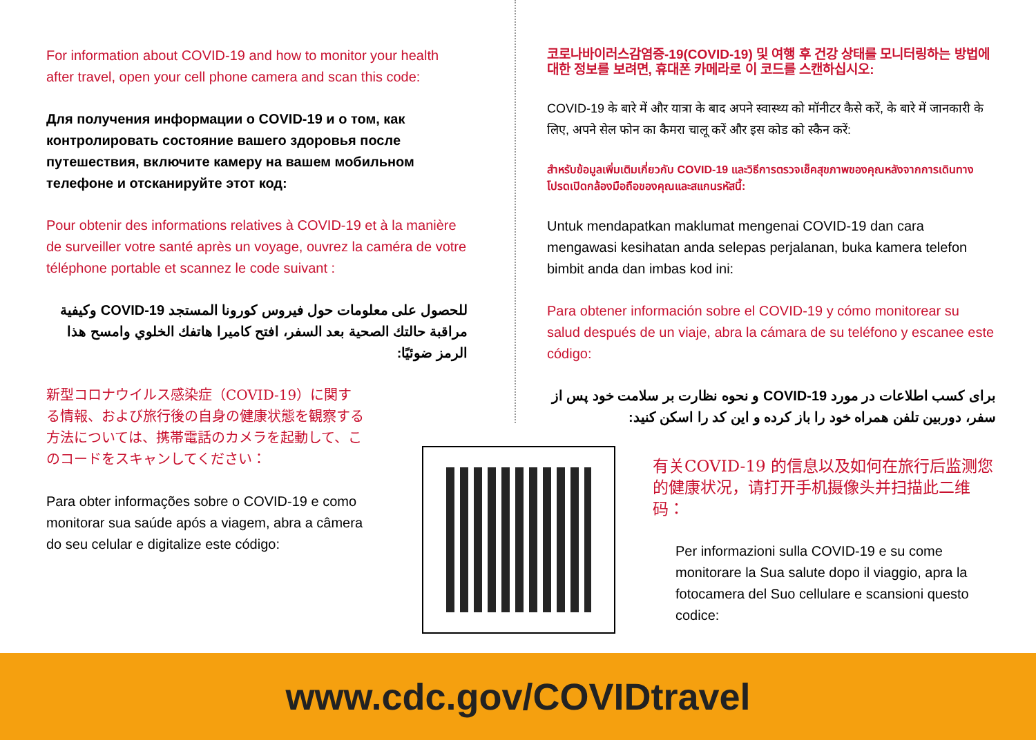For information about COVID-19 and how to monitor your health after travel, open your cell phone camera and scan this code:
Для получения информации о COVID-19 и о том, как контролировать состояние вашего здоровья после путешествия, включите камеру на вашем мобильном телефоне и отсканируйте этот код:
Pour obtenir des informations relatives à COVID-19 et à la manière de surveiller votre santé après un voyage, ouvrez la caméra de votre téléphone portable et scannez le code suivant :
للحصول على معلومات حول فيروس كورونا المستجد COVID-19 وكيفية مراقبة حالتك الصحية بعد السفر، افتح كاميرا هاتفك الخلوي وامسح هذا الرمز ضوئيًا:
新型コロナウイルス感染症（COVID-19）に関する情報、および旅行後の自身の健康状態を観察する方法については、携帯電話のカメラを起動して、このコードをスキャンしてください：
Para obter informações sobre o COVID-19 e como monitorar sua saúde após a viagem, abra a câmera do seu celular e digitalize este código:
코로나바이러스감염증-19(COVID-19) 및 여행 후 건강 상태를 모니터링하는 방법에 대한 정보를 보려면, 휴대폰 카메라로 이 코드를 스캔하십시오:
COVID-19 के बारे में और यात्रा के बाद अपने स्वास्थ्य को मॉनीटर कैसे करें, के बारे में जानकारी के लिए, अपने सेल फोन का कैमरा चालू करें और इस कोड को स्कैन करें:
สำหรับข้อมูลเพิ่มเติมเกี่ยวกับ COVID-19 และวิธีการตรวจเช็คสุขภาพของคุณหลังจากการเดินทาง โปรดเปิดกล้องมือถือของคุณและสแกนรหัสนี้:
Untuk mendapatkan maklumat mengenai COVID-19 dan cara mengawasi kesihatan anda selepas perjalanan, buka kamera telefon bimbit anda dan imbas kod ini:
Para obtener información sobre el COVID-19 y cómo monitorear su salud después de un viaje, abra la cámara de su teléfono y escanee este código:
برای کسب اطلاعات در مورد COVID-19 و نحوه نظارت بر سلامت خود پس از سفر، دوربین تلفن همراه خود را باز کرده و این کد را اسکن کنید:
有关COVID-19 的信息以及如何在旅行后监测您的健康状况，请打开手机摄像头并扫描此二维码：
Per informazioni sulla COVID-19 e su come monitorare la Sua salute dopo il viaggio, apra la fotocamera del Suo cellulare e scansioni questo codice:
www.cdc.gov/COVIDtravel